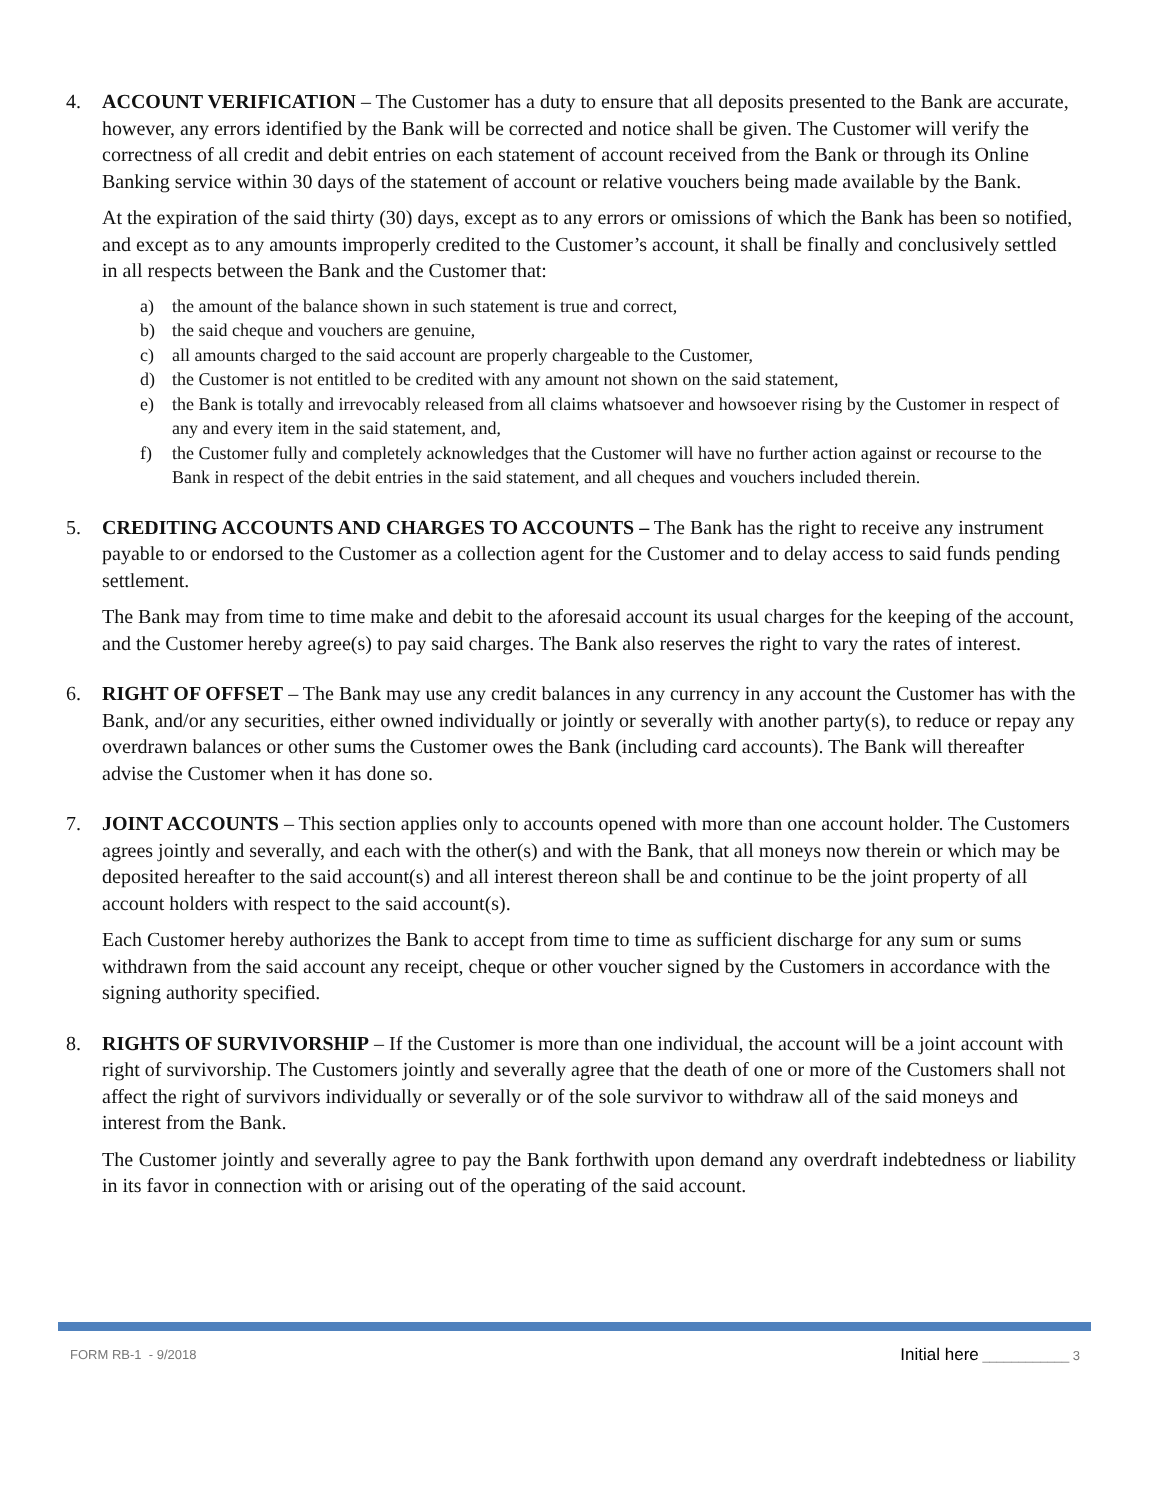4. ACCOUNT VERIFICATION – The Customer has a duty to ensure that all deposits presented to the Bank are accurate, however, any errors identified by the Bank will be corrected and notice shall be given. The Customer will verify the correctness of all credit and debit entries on each statement of account received from the Bank or through its Online Banking service within 30 days of the statement of account or relative vouchers being made available by the Bank.
At the expiration of the said thirty (30) days, except as to any errors or omissions of which the Bank has been so notified, and except as to any amounts improperly credited to the Customer’s account, it shall be finally and conclusively settled in all respects between the Bank and the Customer that:
a) the amount of the balance shown in such statement is true and correct,
b) the said cheque and vouchers are genuine,
c) all amounts charged to the said account are properly chargeable to the Customer,
d) the Customer is not entitled to be credited with any amount not shown on the said statement,
e) the Bank is totally and irrevocably released from all claims whatsoever and howsoever rising by the Customer in respect of any and every item in the said statement, and,
f) the Customer fully and completely acknowledges that the Customer will have no further action against or recourse to the Bank in respect of the debit entries in the said statement, and all cheques and vouchers included therein.
5. CREDITING ACCOUNTS AND CHARGES TO ACCOUNTS – The Bank has the right to receive any instrument payable to or endorsed to the Customer as a collection agent for the Customer and to delay access to said funds pending settlement.
The Bank may from time to time make and debit to the aforesaid account its usual charges for the keeping of the account, and the Customer hereby agree(s) to pay said charges. The Bank also reserves the right to vary the rates of interest.
6. RIGHT OF OFFSET – The Bank may use any credit balances in any currency in any account the Customer has with the Bank, and/or any securities, either owned individually or jointly or severally with another party(s), to reduce or repay any overdrawn balances or other sums the Customer owes the Bank (including card accounts). The Bank will thereafter advise the Customer when it has done so.
7. JOINT ACCOUNTS – This section applies only to accounts opened with more than one account holder. The Customers agrees jointly and severally, and each with the other(s) and with the Bank, that all moneys now therein or which may be deposited hereafter to the said account(s) and all interest thereon shall be and continue to be the joint property of all account holders with respect to the said account(s).
Each Customer hereby authorizes the Bank to accept from time to time as sufficient discharge for any sum or sums withdrawn from the said account any receipt, cheque or other voucher signed by the Customers in accordance with the signing authority specified.
8. RIGHTS OF SURVIVORSHIP – If the Customer is more than one individual, the account will be a joint account with right of survivorship. The Customers jointly and severally agree that the death of one or more of the Customers shall not affect the right of survivors individually or severally or of the sole survivor to withdraw all of the said moneys and interest from the Bank.
The Customer jointly and severally agree to pay the Bank forthwith upon demand any overdraft indebtedness or liability in its favor in connection with or arising out of the operating of the said account.
FORM RB-1 - 9/2018
Initial here ____________ 3